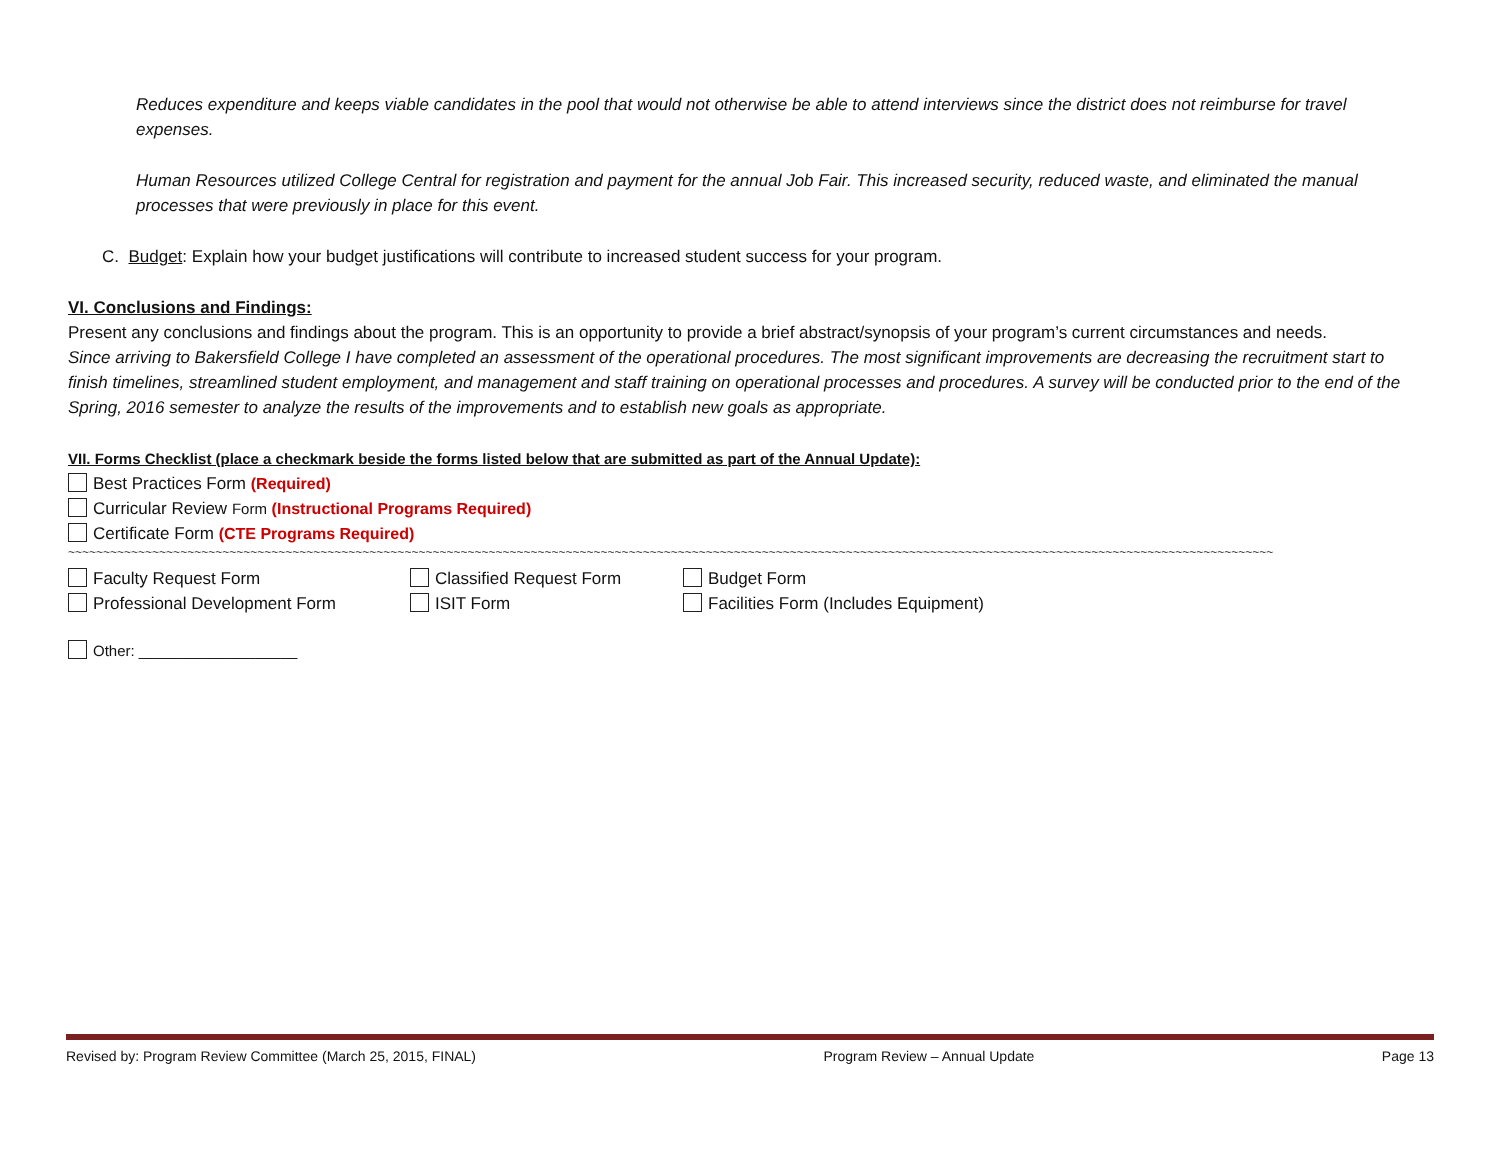Reduces expenditure and keeps viable candidates in the pool that would not otherwise be able to attend interviews since the district does not reimburse for travel expenses.
Human Resources utilized College Central for registration and payment for the annual Job Fair. This increased security, reduced waste, and eliminated the manual processes that were previously in place for this event.
C. Budget: Explain how your budget justifications will contribute to increased student success for your program.
VI. Conclusions and Findings:
Present any conclusions and findings about the program. This is an opportunity to provide a brief abstract/synopsis of your program’s current circumstances and needs.
Since arriving to Bakersfield College I have completed an assessment of the operational procedures. The most significant improvements are decreasing the recruitment start to finish timelines, streamlined student employment, and management and staff training on operational processes and procedures. A survey will be conducted prior to the end of the Spring, 2016 semester to analyze the results of the improvements and to establish new goals as appropriate.
VII. Forms Checklist (place a checkmark beside the forms listed below that are submitted as part of the Annual Update):
Best Practices Form (Required)
Curricular Review Form (Instructional Programs Required)
Certificate Form (CTE Programs Required)
~~~~~~~~~~~~~~~~~~~~~~~~~~~~~~~~~~~~~~~~~~~~~~~~~~~~~~~~~~~~~~~~~~~~~~~~~~~~~~~~~~~~~~~~~~~~~~~~~~~~~~~~~~~~~~~~~~~~~~~~~~~~~~~~~~~~~~~~~~~~~~~~~~~~~~~~~~~~~~~~~~~~~~~~~~~~
Faculty Request Form
Professional Development Form
Classified Request Form
ISIT Form
Budget Form
Facilities Form (Includes Equipment)
Other: ___________________
Revised by: Program Review Committee (March 25, 2015, FINAL) Program Review – Annual Update Page 13